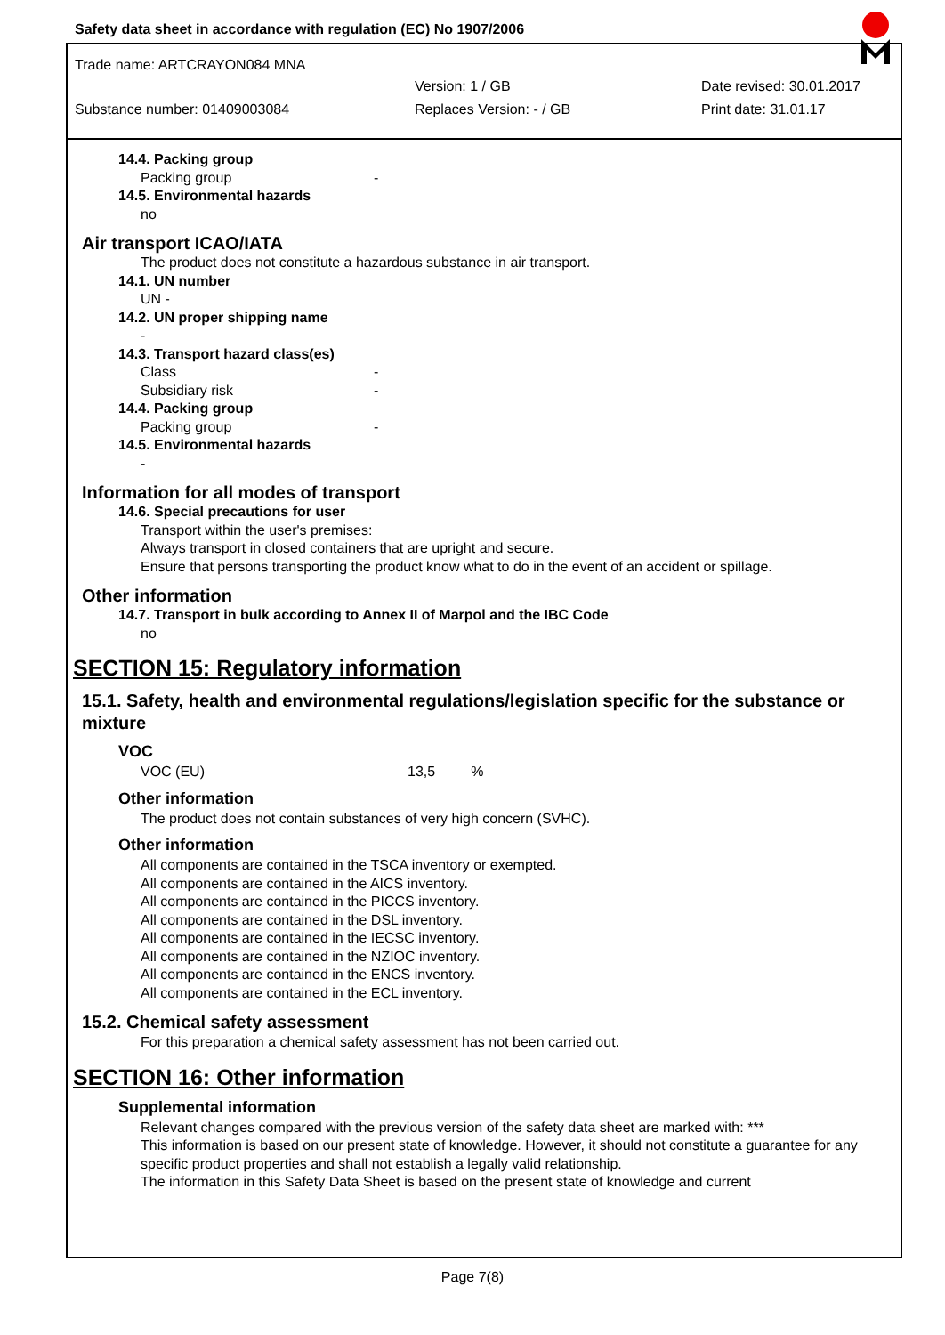Safety data sheet in accordance with regulation (EC) No 1907/2006
Trade name: ARTCRAYON084 MNA
Version: 1 / GB Date revised: 30.01.2017
Substance number: 01409003084 Replaces Version: - / GB Print date: 31.01.17
14.4. Packing group
Packing group -
14.5. Environmental hazards
no
Air transport ICAO/IATA
The product does not constitute a hazardous substance in air transport.
14.1. UN number
UN -
14.2. UN proper shipping name
-
14.3. Transport hazard class(es)
Class -
Subsidiary risk -
14.4. Packing group
Packing group -
14.5. Environmental hazards
-
Information for all modes of transport
14.6. Special precautions for user
Transport within the user's premises:
Always transport in closed containers that are upright and secure.
Ensure that persons transporting the product know what to do in the event of an accident or spillage.
Other information
14.7. Transport in bulk according to Annex II of Marpol and the IBC Code
no
SECTION 15: Regulatory information
15.1. Safety, health and environmental regulations/legislation specific for the substance or mixture
VOC
VOC (EU) 13,5 %
Other information
The product does not contain substances of very high concern (SVHC).
Other information
All components are contained in the TSCA inventory or exempted.
All components are contained in the AICS inventory.
All components are contained in the PICCS inventory.
All components are contained in the DSL inventory.
All components are contained in the IECSC inventory.
All components are contained in the NZIOC inventory.
All components are contained in the ENCS inventory.
All components are contained in the ECL inventory.
15.2. Chemical safety assessment
For this preparation a chemical safety assessment has not been carried out.
SECTION 16: Other information
Supplemental information
Relevant changes compared with the previous version of the safety data sheet are marked with: ***
This information is based on our present state of knowledge. However, it should not constitute a guarantee for any specific product properties and shall not establish a legally valid relationship.
The information in this Safety Data Sheet is based on the present state of knowledge and current
Page 7(8)